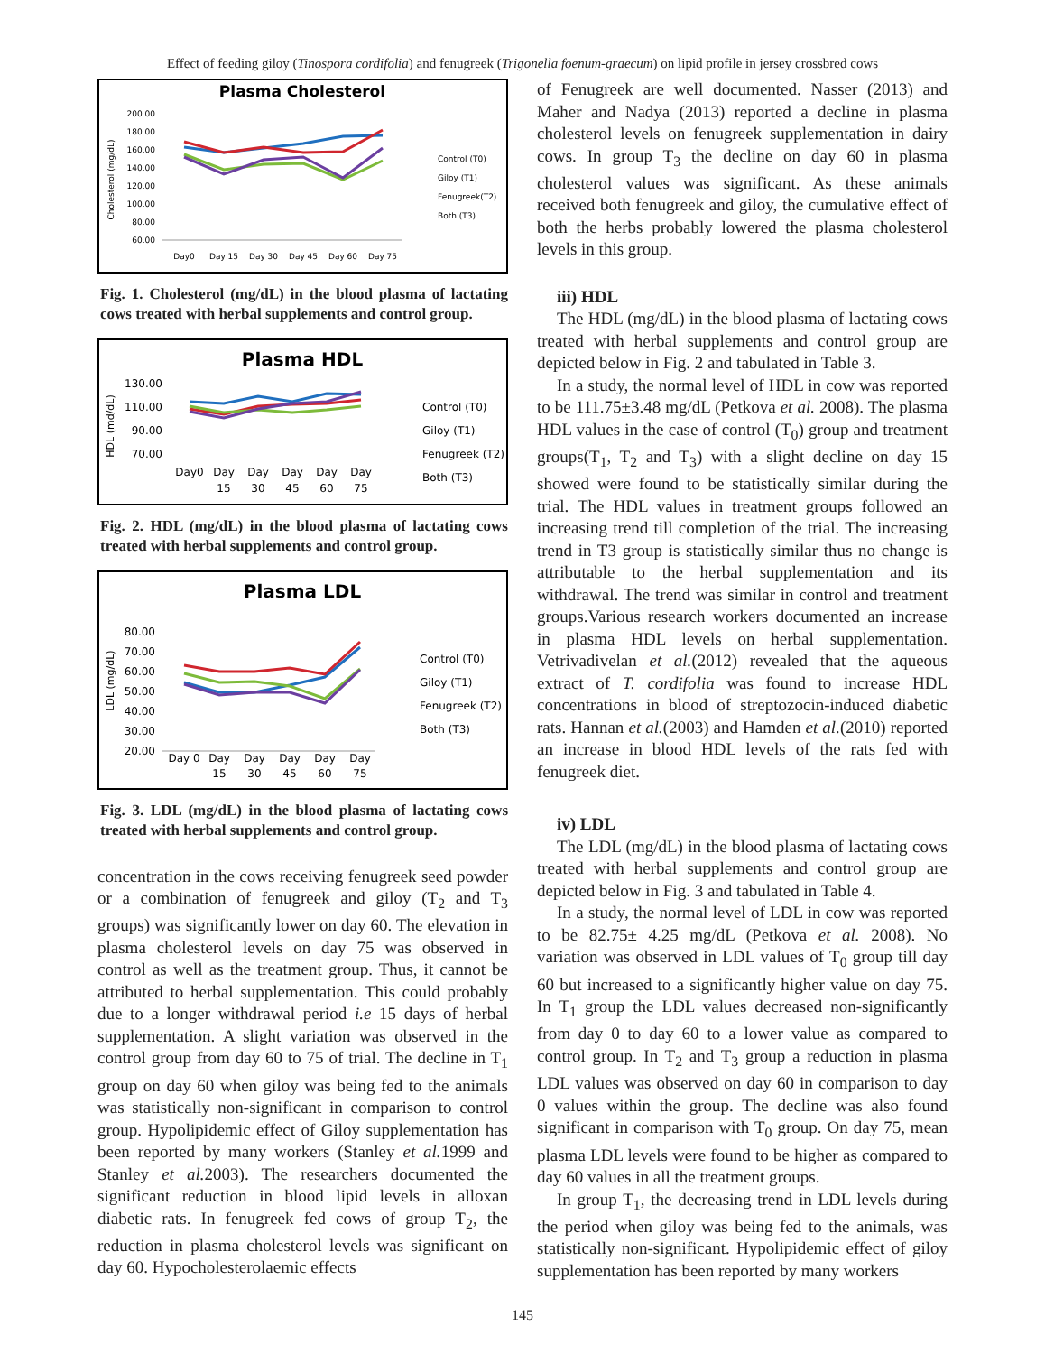Effect of feeding giloy (Tinospora cordifolia) and fenugreek (Trigonella foenum-graecum) on lipid profile in jersey crossbred cows
Plasma Cholesterol
Cholesterol (mg/dL)
200.00
180.00
160.00
140.00
120.00
100.00
80.00
60.00
Day0
Day 15
Day 30
Day 45
Day 60
Day 75
Control (T0)
Giloy (T1)
Fenugreek(T2)
Both (T3)
Fig. 1. Cholesterol (mg/dL) in the blood plasma of lactating cows treated with herbal supplements and control group.
Plasma HDL
HDL (md/dL)
130.00
110.00
90.00
70.00
Day0
Day
Day
Day
Day
Day
15
30
45
60
75
Control (T0)
Giloy (T1)
Fenugreek (T2)
Both (T3)
Fig. 2. HDL (mg/dL) in the blood plasma of lactating cows treated with herbal supplements and control group.
Plasma LDL
LDL (mg/dL)
80.00
70.00
60.00
50.00
40.00
30.00
20.00
Day 0
Day
Day
Day
Day
Day
15
30
45
60
75
Control (T0)
Giloy (T1)
Fenugreek (T2)
Both (T3)
Fig. 3. LDL (mg/dL) in the blood plasma of lactating cows treated with herbal supplements and control group.
concentration in the cows receiving fenugreek seed powder or a combination of fenugreek and giloy (T<sub>2</sub> and T<sub>3</sub> groups) was significantly lower on day 60. The elevation in plasma cholesterol levels on day 75 was observed in control as well as the treatment group. Thus, it cannot be attributed to herbal supplementation. This could probably due to a longer withdrawal period i.e 15 days of herbal supplementation. A slight variation was observed in the control group from day 60 to 75 of trial. The decline in T<sub>1</sub> group on day 60 when giloy was being fed to the animals was statistically non-significant in comparison to control group. Hypolipidemic effect of Giloy supplementation has been reported by many workers (Stanley et al. 1999 and Stanley et al. 2003). The researchers documented the significant reduction in blood lipid levels in alloxan diabetic rats. In fenugreek fed cows of group T<sub>2</sub>, the reduction in plasma cholesterol levels was significant on day 60. Hypocholesterolaemic effects
of Fenugreek are well documented. Nasser (2013) and Maher and Nadya (2013) reported a decline in plasma cholesterol levels on fenugreek supplementation in dairy cows. In group T<sub>3</sub> the decline on day 60 in plasma cholesterol values was significant. As these animals received both fenugreek and giloy, the cumulative effect of both the herbs probably lowered the plasma cholesterol levels in this group.
iii) HDL
The HDL (mg/dL) in the blood plasma of lactating cows treated with herbal supplements and control group are depicted below in Fig. 2 and tabulated in Table 3.
In a study, the normal level of HDL in cow was reported to be 111.75±3.48 mg/dL (Petkova et al. 2008). The plasma HDL values in the case of control (T<sub>0</sub>) group and treatment groups(T<sub>1</sub>, T<sub>2</sub> and T<sub>3</sub>) with a slight decline on day 15 showed were found to be statistically similar during the trial. The HDL values in treatment groups followed an increasing trend till completion of the trial. The increasing trend in T3 group is statistically similar thus no change is attributable to the herbal supplementation and its withdrawal. The trend was similar in control and treatment groups.Various research workers documented an increase in plasma HDL levels on herbal supplementation. Vetrivadivelan et al.(2012) revealed that the aqueous extract of T. cordifolia was found to increase HDL concentrations in blood of streptozocin-induced diabetic rats. Hannan et al.(2003) and Hamden et al.(2010) reported an increase in blood HDL levels of the rats fed with fenugreek diet.
iv) LDL
The LDL (mg/dL) in the blood plasma of lactating cows treated with herbal supplements and control group are depicted below in Fig. 3 and tabulated in Table 4.
In a study, the normal level of LDL in cow was reported to be 82.75± 4.25 mg/dL (Petkova et al. 2008). No variation was observed in LDL values of T<sub>0</sub> group till day 60 but increased to a significantly higher value on day 75. In T<sub>1</sub> group the LDL values decreased non-significantly from day 0 to day 60 to a lower value as compared to control group. In T<sub>2</sub> and T<sub>3</sub> group a reduction in plasma LDL values was observed on day 60 in comparison to day 0 values within the group. The decline was also found significant in comparison with T<sub>0</sub> group. On day 75, mean plasma LDL levels were found to be higher as compared to day 60 values in all the treatment groups.
In group T<sub>1</sub>, the decreasing trend in LDL levels during the period when giloy was being fed to the animals, was statistically non-significant. Hypolipidemic effect of giloy supplementation has been reported by many workers
145